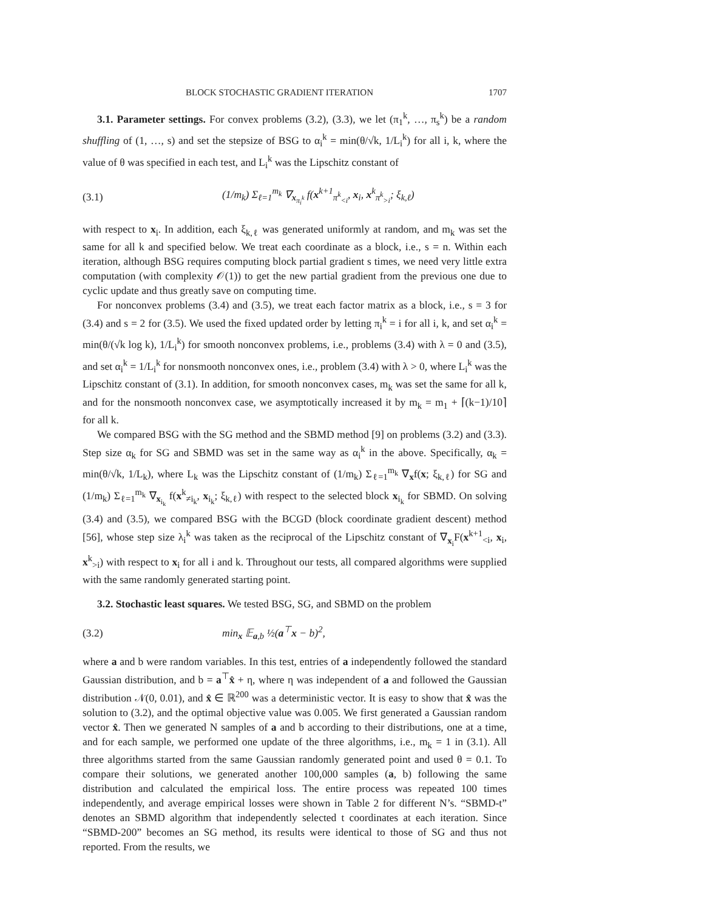BLOCK STOCHASTIC GRADIENT ITERATION 1707
3.1. Parameter settings. For convex problems (3.2), (3.3), we let (π<sub>1</sub><sup>k</sup>, …, π<sub>s</sub><sup>k</sup>) be a random shuffling of (1, …, s) and set the stepsize of BSG to α<sub>i</sub><sup>k</sup> = min(θ/√k, 1/L<sub>i</sub><sup>k</sup>) for all i, k, where the value of θ was specified in each test, and L<sub>i</sub><sup>k</sup> was the Lipschitz constant of
(3.1) (1/m<sub>k</sub>) Σ<sub>ℓ=1</sub><sup>m<sub>k</sub></sup> ∇<sub>x<sub>π<sub>i</sub><sup>k</sup></sub></sub> f(x<sup>k+1</sup><sub>π<sup>k</sup><sub><i</sub></sub>, x<sub>i</sub>, x<sup>k</sup><sub>π<sup>k</sup><sub>>i</sub></sub>; ξ<sub>k,ℓ</sub>)
with respect to x<sub>i</sub>. In addition, each ξ<sub>k,ℓ</sub> was generated uniformly at random, and m<sub>k</sub> was set the same for all k and specified below. We treat each coordinate as a block, i.e., s = n. Within each iteration, although BSG requires computing block partial gradient s times, we need very little extra computation (with complexity 𝒪(1)) to get the new partial gradient from the previous one due to cyclic update and thus greatly save on computing time.
For nonconvex problems (3.4) and (3.5), we treat each factor matrix as a block, i.e., s = 3 for (3.4) and s = 2 for (3.5). We used the fixed updated order by letting π<sub>i</sub><sup>k</sup> = i for all i, k, and set α<sub>i</sub><sup>k</sup> = min(θ/(√k log k), 1/L<sub>i</sub><sup>k</sup>) for smooth nonconvex problems, i.e., problems (3.4) with λ = 0 and (3.5), and set α<sub>i</sub><sup>k</sup> = 1/L<sub>i</sub><sup>k</sup> for nonsmooth nonconvex ones, i.e., problem (3.4) with λ > 0, where L<sub>i</sub><sup>k</sup> was the Lipschitz constant of (3.1). In addition, for smooth nonconvex cases, m<sub>k</sub> was set the same for all k, and for the nonsmooth nonconvex case, we asymptotically increased it by m<sub>k</sub> = m<sub>1</sub> + ⌈(k−1)/10⌉ for all k.
We compared BSG with the SG method and the SBMD method [9] on problems (3.2) and (3.3). Step size α<sub>k</sub> for SG and SBMD was set in the same way as α<sub>i</sub><sup>k</sup> in the above. Specifically, α<sub>k</sub> = min(θ/√k, 1/L<sub>k</sub>), where L<sub>k</sub> was the Lipschitz constant of (1/m<sub>k</sub>) Σ<sub>ℓ=1</sub><sup>m<sub>k</sub></sup> ∇<sub>x</sub>f(x; ξ<sub>k,ℓ</sub>) for SG and (1/m<sub>k</sub>) Σ<sub>ℓ=1</sub><sup>m<sub>k</sub></sup> ∇<sub>x<sub>i<sub>k</sub></sub></sub> f(x<sup>k</sup><sub>≠i<sub>k</sub></sub>, x<sub>i<sub>k</sub></sub>; ξ<sub>k,ℓ</sub>) with respect to the selected block x<sub>i<sub>k</sub></sub> for SBMD. On solving (3.4) and (3.5), we compared BSG with the BCGD (block coordinate gradient descent) method [56], whose step size λ<sub>i</sub><sup>k</sup> was taken as the reciprocal of the Lipschitz constant of ∇<sub>x<sub>i</sub></sub>F(x<sup>k+1</sup><sub><i</sub>, x<sub>i</sub>, x<sup>k</sup><sub>>i</sub>) with respect to x<sub>i</sub> for all i and k. Throughout our tests, all compared algorithms were supplied with the same randomly generated starting point.
3.2. Stochastic least squares. We tested BSG, SG, and SBMD on the problem
(3.2) min<sub>x</sub> 𝔼<sub>a,b</sub> ½(a<sup>⊤</sup>x − b)<sup>2</sup>,
where a and b were random variables. In this test, entries of a independently followed the standard Gaussian distribution, and b = a<sup>⊤</sup>x̂ + η, where η was independent of a and followed the Gaussian distribution 𝒩(0, 0.01), and x̂ ∈ ℝ<sup>200</sup> was a deterministic vector. It is easy to show that x̂ was the solution to (3.2), and the optimal objective value was 0.005. We first generated a Gaussian random vector x̂. Then we generated N samples of a and b according to their distributions, one at a time, and for each sample, we performed one update of the three algorithms, i.e., m<sub>k</sub> = 1 in (3.1). All three algorithms started from the same Gaussian randomly generated point and used θ = 0.1. To compare their solutions, we generated another 100,000 samples (a, b) following the same distribution and calculated the empirical loss. The entire process was repeated 100 times independently, and average empirical losses were shown in Table 2 for different N’s. “SBMD-t” denotes an SBMD algorithm that independently selected t coordinates at each iteration. Since “SBMD-200” becomes an SG method, its results were identical to those of SG and thus not reported. From the results, we